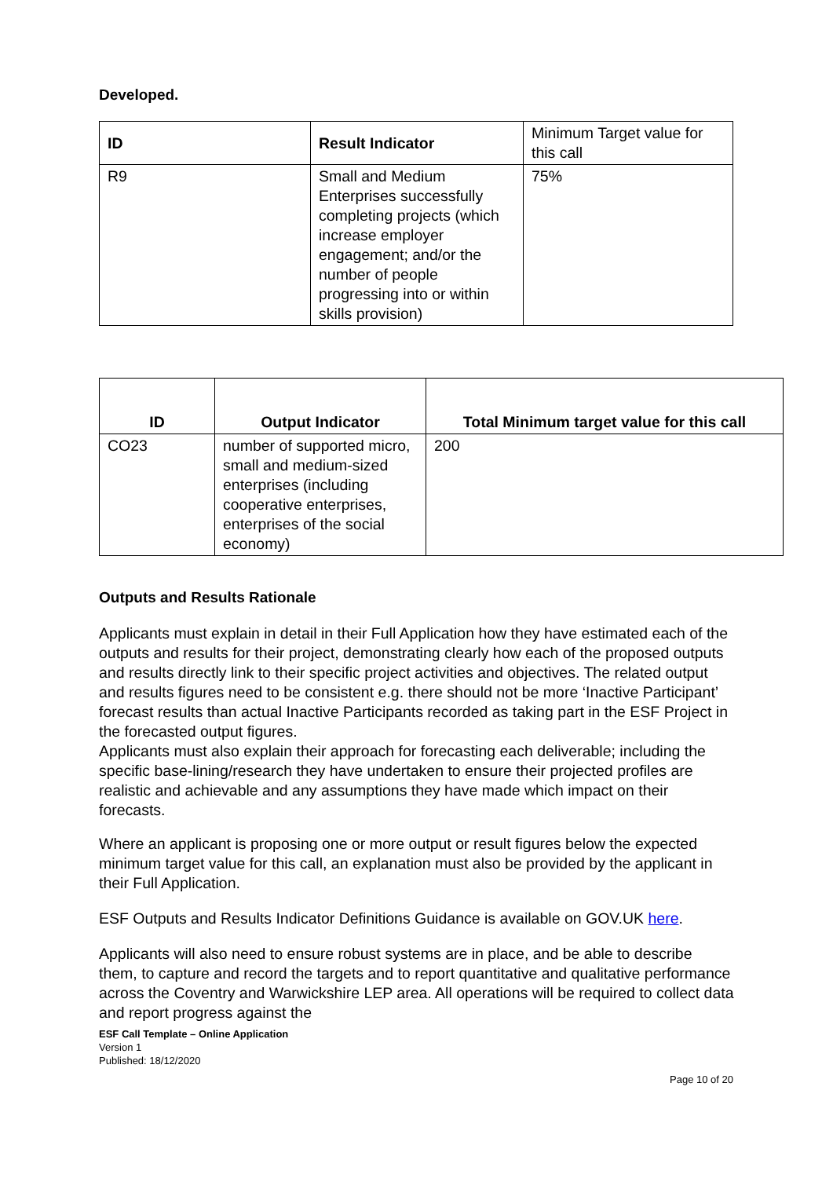Developed.
| ID | Result Indicator | Minimum Target value for this call |
| R9 | Small and Medium Enterprises successfully completing projects (which increase employer engagement; and/or the number of people progressing into or within skills provision) | 75% |
| ID | Output Indicator | Total Minimum target value for this call |
| --- | --- | --- |
| CO23 | number of supported micro, small and medium-sized enterprises (including cooperative enterprises, enterprises of the social economy) | 200 |
Outputs and Results Rationale
Applicants must explain in detail in their Full Application how they have estimated each of the outputs and results for their project, demonstrating clearly how each of the proposed outputs and results directly link to their specific project activities and objectives. The related output and results figures need to be consistent e.g. there should not be more ‘Inactive Participant’ forecast results than actual Inactive Participants recorded as taking part in the ESF Project in the forecasted output figures.
Applicants must also explain their approach for forecasting each deliverable; including the specific base-lining/research they have undertaken to ensure their projected profiles are realistic and achievable and any assumptions they have made which impact on their forecasts.
Where an applicant is proposing one or more output or result figures below the expected minimum target value for this call, an explanation must also be provided by the applicant in their Full Application.
ESF Outputs and Results Indicator Definitions Guidance is available on GOV.UK here.
Applicants will also need to ensure robust systems are in place, and be able to describe them, to capture and record the targets and to report quantitative and qualitative performance across the Coventry and Warwickshire LEP area. All operations will be required to collect data and report progress against the
ESF Call Template – Online Application
Version 1
Published: 18/12/2020
Page 10 of 20